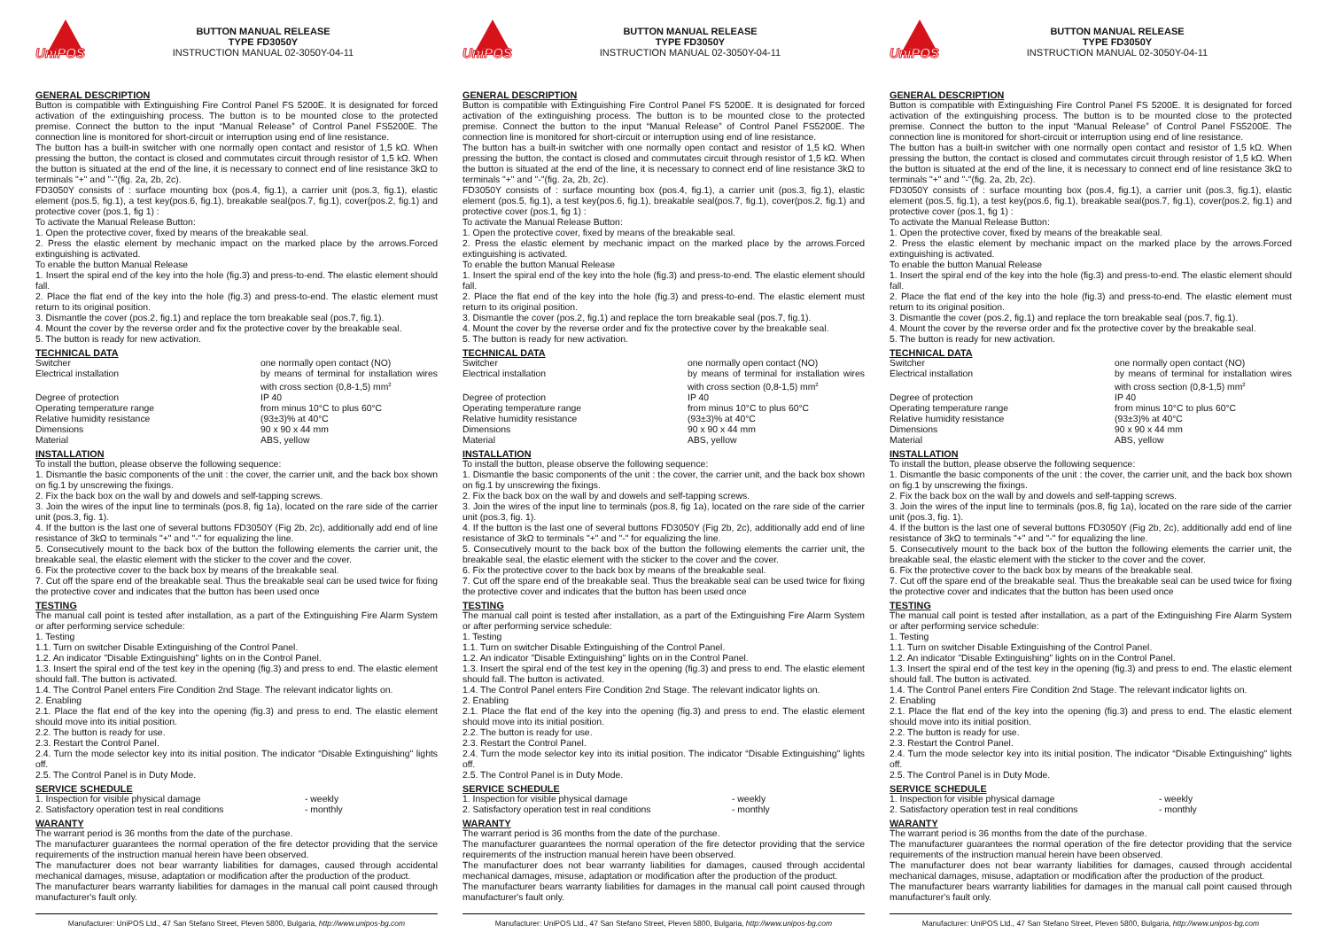UniPOS
BUTTON MANUAL RELEASE
TYPE FD3050Y
INSTRUCTION MANUAL 02-3050Y-04-11
GENERAL DESCRIPTION
Button is compatible with Extinguishing Fire Control Panel FS 5200E. It is designated for forced activation of the extinguishing process. The button is to be mounted close to the protected premise. Connect the button to the input “Manual Release” of Control Panel FS5200E. The connection line is monitored for short-circuit or interruption using end of line resistance.
The button has a built-in switcher with one normally open contact and resistor of 1,5 kΩ. When pressing the button, the contact is closed and commutates circuit through resistor of 1,5 kΩ. When the button is situated at the end of the line, it is necessary to connect end of line resistance 3kΩ to terminals "+" and "-"(fig. 2a, 2b, 2c).
FD3050Y consists of : surface mounting box (pos.4, fig.1), a carrier unit (pos.3, fig.1), elastic element (pos.5, fig.1), a test key(pos.6, fig.1), breakable seal(pos.7, fig.1), cover(pos.2, fig.1) and protective cover (pos.1, fig 1) :
To activate the Manual Release Button:
1. Open the protective cover, fixed by means of the breakable seal.
2. Press the elastic element by mechanic impact on the marked place by the arrows.Forced extinguishing is activated.
To enable the button Manual Release
1. Insert the spiral end of the key into the hole (fig.3) and press-to-end. The elastic element should fall.
2. Place the flat end of the key into the hole (fig.3) and press-to-end. The elastic element must return to its original position.
3. Dismantle the cover (pos.2, fig.1) and replace the torn breakable seal (pos.7, fig.1).
4. Mount the cover by the reverse order and fix the protective cover by the breakable seal.
5. The button is ready for new activation.
TECHNICAL DATA
| Switcher | one normally open contact (NO) |
| Electrical installation | by means of terminal for installation wires with cross section (0,8-1,5) mm<sup>2</sup> |
| Degree of protection | IP 40 |
| Operating temperature range | from minus 10°C to plus 60°C |
| Relative humidity resistance | (93±3)% at 40°C |
| Dimensions | 90 x 90 x 44 mm |
| Material | ABS, yellow |
INSTALLATION
To install the button, please observe the following sequence:
1. Dismantle the basic components of the unit : the cover, the carrier unit, and the back box shown on fig.1 by unscrewing the fixings.
2. Fix the back box on the wall by and dowels and self-tapping screws.
3. Join the wires of the input line to terminals (pos.8, fig 1a), located on the rare side of the carrier unit (pos.3, fig. 1).
4. If the button is the last one of several buttons FD3050Y (Fig 2b, 2c), additionally add end of line resistance of 3kΩ to terminals "+" and "-" for equalizing the line.
5. Consecutively mount to the back box of the button the following elements the carrier unit, the breakable seal, the elastic element with the sticker to the cover and the cover.
6. Fix the protective cover to the back box by means of the breakable seal.
7. Cut off the spare end of the breakable seal. Thus the breakable seal can be used twice for fixing the protective cover and indicates that the button has been used once
TESTING
The manual call point is tested after installation, as a part of the Extinguishing Fire Alarm System or after performing service schedule:
1. Testing
1.1. Turn on switcher Disable Extinguishing of the Control Panel.
1.2. An indicator "Disable Extinguishing" lights on in the Control Panel.
1.3. Insert the spiral end of the test key in the opening (fig.3) and press to end. The elastic element should fall. The button is activated.
1.4. The Control Panel enters Fire Condition 2nd Stage. The relevant indicator lights on.
2. Enabling
2.1. Place the flat end of the key into the opening (fig.3) and press to end. The elastic element should move into its initial position.
2.2. The button is ready for use.
2.3. Restart the Control Panel.
2.4. Turn the mode selector key into its initial position. The indicator “Disable Extinguishing" lights off.
2.5. The Control Panel is in Duty Mode.
SERVICE SCHEDULE
| 1. Inspection for visible physical damage | - weekly |
| 2. Satisfactory operation test in real conditions | - monthly |
WARANTY
The warrant period is 36 months from the date of the purchase.
The manufacturer guarantees the normal operation of the fire detector providing that the service requirements of the instruction manual herein have been observed.
The manufacturer does not bear warranty liabilities for damages, caused through accidental mechanical damages, misuse, adaptation or modification after the production of the product.
The manufacturer bears warranty liabilities for damages in the manual call point caused through manufacturer's fault only.
Manufacturer: UniPOS Ltd., 47 San Stefano Street, Pleven 5800, Bulgaria, http://www.unipos-bg.com
UniPOS
BUTTON MANUAL RELEASE
TYPE FD3050Y
INSTRUCTION MANUAL 02-3050Y-04-11
GENERAL DESCRIPTION
Button is compatible with Extinguishing Fire Control Panel FS 5200E. It is designated for forced activation of the extinguishing process. The button is to be mounted close to the protected premise. Connect the button to the input “Manual Release” of Control Panel FS5200E. The connection line is monitored for short-circuit or interruption using end of line resistance.
The button has a built-in switcher with one normally open contact and resistor of 1,5 kΩ. When pressing the button, the contact is closed and commutates circuit through resistor of 1,5 kΩ. When the button is situated at the end of the line, it is necessary to connect end of line resistance 3kΩ to terminals "+" and "-"(fig. 2a, 2b, 2c).
FD3050Y consists of : surface mounting box (pos.4, fig.1), a carrier unit (pos.3, fig.1), elastic element (pos.5, fig.1), a test key(pos.6, fig.1), breakable seal(pos.7, fig.1), cover(pos.2, fig.1) and protective cover (pos.1, fig 1) :
To activate the Manual Release Button:
1. Open the protective cover, fixed by means of the breakable seal.
2. Press the elastic element by mechanic impact on the marked place by the arrows.Forced extinguishing is activated.
To enable the button Manual Release
1. Insert the spiral end of the key into the hole (fig.3) and press-to-end. The elastic element should fall.
2. Place the flat end of the key into the hole (fig.3) and press-to-end. The elastic element must return to its original position.
3. Dismantle the cover (pos.2, fig.1) and replace the torn breakable seal (pos.7, fig.1).
4. Mount the cover by the reverse order and fix the protective cover by the breakable seal.
5. The button is ready for new activation.
TECHNICAL DATA
| Switcher | one normally open contact (NO) |
| Electrical installation | by means of terminal for installation wires with cross section (0,8-1,5) mm<sup>2</sup> |
| Degree of protection | IP 40 |
| Operating temperature range | from minus 10°C to plus 60°C |
| Relative humidity resistance | (93±3)% at 40°C |
| Dimensions | 90 x 90 x 44 mm |
| Material | ABS, yellow |
INSTALLATION
To install the button, please observe the following sequence:
1. Dismantle the basic components of the unit : the cover, the carrier unit, and the back box shown on fig.1 by unscrewing the fixings.
2. Fix the back box on the wall by and dowels and self-tapping screws.
3. Join the wires of the input line to terminals (pos.8, fig 1a), located on the rare side of the carrier unit (pos.3, fig. 1).
4. If the button is the last one of several buttons FD3050Y (Fig 2b, 2c), additionally add end of line resistance of 3kΩ to terminals "+" and "-" for equalizing the line.
5. Consecutively mount to the back box of the button the following elements the carrier unit, the breakable seal, the elastic element with the sticker to the cover and the cover.
6. Fix the protective cover to the back box by means of the breakable seal.
7. Cut off the spare end of the breakable seal. Thus the breakable seal can be used twice for fixing the protective cover and indicates that the button has been used once
TESTING
The manual call point is tested after installation, as a part of the Extinguishing Fire Alarm System or after performing service schedule:
1. Testing
1.1. Turn on switcher Disable Extinguishing of the Control Panel.
1.2. An indicator "Disable Extinguishing" lights on in the Control Panel.
1.3. Insert the spiral end of the test key in the opening (fig.3) and press to end. The elastic element should fall. The button is activated.
1.4. The Control Panel enters Fire Condition 2nd Stage. The relevant indicator lights on.
2. Enabling
2.1. Place the flat end of the key into the opening (fig.3) and press to end. The elastic element should move into its initial position.
2.2. The button is ready for use.
2.3. Restart the Control Panel.
2.4. Turn the mode selector key into its initial position. The indicator “Disable Extinguishing" lights off.
2.5. The Control Panel is in Duty Mode.
SERVICE SCHEDULE
| 1. Inspection for visible physical damage | - weekly |
| 2. Satisfactory operation test in real conditions | - monthly |
WARANTY
The warrant period is 36 months from the date of the purchase.
The manufacturer guarantees the normal operation of the fire detector providing that the service requirements of the instruction manual herein have been observed.
The manufacturer does not bear warranty liabilities for damages, caused through accidental mechanical damages, misuse, adaptation or modification after the production of the product.
The manufacturer bears warranty liabilities for damages in the manual call point caused through manufacturer's fault only.
Manufacturer: UniPOS Ltd., 47 San Stefano Street, Pleven 5800, Bulgaria, http://www.unipos-bg.com
UniPOS
BUTTON MANUAL RELEASE
TYPE FD3050Y
INSTRUCTION MANUAL 02-3050Y-04-11
GENERAL DESCRIPTION
Button is compatible with Extinguishing Fire Control Panel FS 5200E. It is designated for forced activation of the extinguishing process. The button is to be mounted close to the protected premise. Connect the button to the input “Manual Release” of Control Panel FS5200E. The connection line is monitored for short-circuit or interruption using end of line resistance.
The button has a built-in switcher with one normally open contact and resistor of 1,5 kΩ. When pressing the button, the contact is closed and commutates circuit through resistor of 1,5 kΩ. When the button is situated at the end of the line, it is necessary to connect end of line resistance 3kΩ to terminals "+" and "-"(fig. 2a, 2b, 2c).
FD3050Y consists of : surface mounting box (pos.4, fig.1), a carrier unit (pos.3, fig.1), elastic element (pos.5, fig.1), a test key(pos.6, fig.1), breakable seal(pos.7, fig.1), cover(pos.2, fig.1) and protective cover (pos.1, fig 1) :
To activate the Manual Release Button:
1. Open the protective cover, fixed by means of the breakable seal.
2. Press the elastic element by mechanic impact on the marked place by the arrows.Forced extinguishing is activated.
To enable the button Manual Release
1. Insert the spiral end of the key into the hole (fig.3) and press-to-end. The elastic element should fall.
2. Place the flat end of the key into the hole (fig.3) and press-to-end. The elastic element must return to its original position.
3. Dismantle the cover (pos.2, fig.1) and replace the torn breakable seal (pos.7, fig.1).
4. Mount the cover by the reverse order and fix the protective cover by the breakable seal.
5. The button is ready for new activation.
TECHNICAL DATA
| Switcher | one normally open contact (NO) |
| Electrical installation | by means of terminal for installation wires with cross section (0,8-1,5) mm<sup>2</sup> |
| Degree of protection | IP 40 |
| Operating temperature range | from minus 10°C to plus 60°C |
| Relative humidity resistance | (93±3)% at 40°C |
| Dimensions | 90 x 90 x 44 mm |
| Material | ABS, yellow |
INSTALLATION
To install the button, please observe the following sequence:
1. Dismantle the basic components of the unit : the cover, the carrier unit, and the back box shown on fig.1 by unscrewing the fixings.
2. Fix the back box on the wall by and dowels and self-tapping screws.
3. Join the wires of the input line to terminals (pos.8, fig 1a), located on the rare side of the carrier unit (pos.3, fig. 1).
4. If the button is the last one of several buttons FD3050Y (Fig 2b, 2c), additionally add end of line resistance of 3kΩ to terminals "+" and "-" for equalizing the line.
5. Consecutively mount to the back box of the button the following elements the carrier unit, the breakable seal, the elastic element with the sticker to the cover and the cover.
6. Fix the protective cover to the back box by means of the breakable seal.
7. Cut off the spare end of the breakable seal. Thus the breakable seal can be used twice for fixing the protective cover and indicates that the button has been used once
TESTING
The manual call point is tested after installation, as a part of the Extinguishing Fire Alarm System or after performing service schedule:
1. Testing
1.1. Turn on switcher Disable Extinguishing of the Control Panel.
1.2. An indicator "Disable Extinguishing" lights on in the Control Panel.
1.3. Insert the spiral end of the test key in the opening (fig.3) and press to end. The elastic element should fall. The button is activated.
1.4. The Control Panel enters Fire Condition 2nd Stage. The relevant indicator lights on.
2. Enabling
2.1. Place the flat end of the key into the opening (fig.3) and press to end. The elastic element should move into its initial position.
2.2. The button is ready for use.
2.3. Restart the Control Panel.
2.4. Turn the mode selector key into its initial position. The indicator “Disable Extinguishing" lights off.
2.5. The Control Panel is in Duty Mode.
SERVICE SCHEDULE
| 1. Inspection for visible physical damage | - weekly |
| 2. Satisfactory operation test in real conditions | - monthly |
WARANTY
The warrant period is 36 months from the date of the purchase.
The manufacturer guarantees the normal operation of the fire detector providing that the service requirements of the instruction manual herein have been observed.
The manufacturer does not bear warranty liabilities for damages, caused through accidental mechanical damages, misuse, adaptation or modification after the production of the product.
The manufacturer bears warranty liabilities for damages in the manual call point caused through manufacturer's fault only.
Manufacturer: UniPOS Ltd., 47 San Stefano Street, Pleven 5800, Bulgaria, http://www.unipos-bg.com